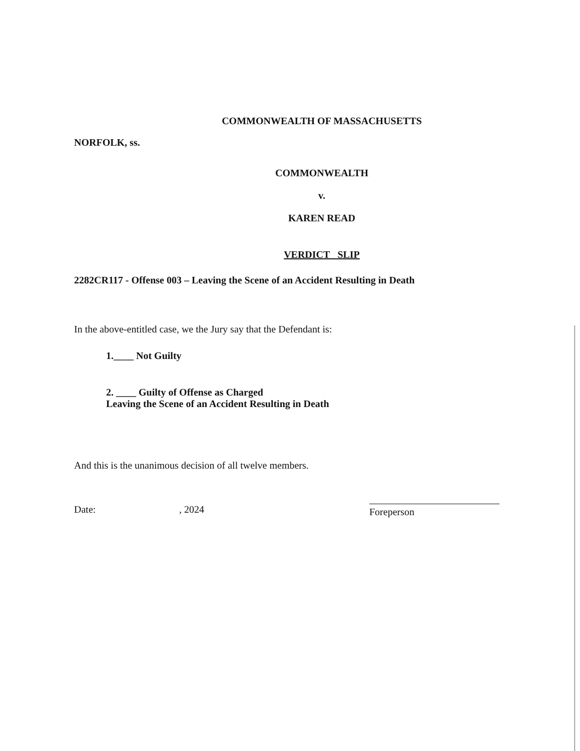COMMONWEALTH OF MASSACHUSETTS
NORFOLK, ss.
COMMONWEALTH
v.
KAREN READ
VERDICT SLIP
2282CR117 - Offense 003 – Leaving the Scene of an Accident Resulting in Death
In the above-entitled case, we the Jury say that the Defendant is:
1.____ Not Guilty
2. ____ Guilty of Offense as Charged
Leaving the Scene of an Accident Resulting in Death
And this is the unanimous decision of all twelve members.
Date: , 2024 Foreperson